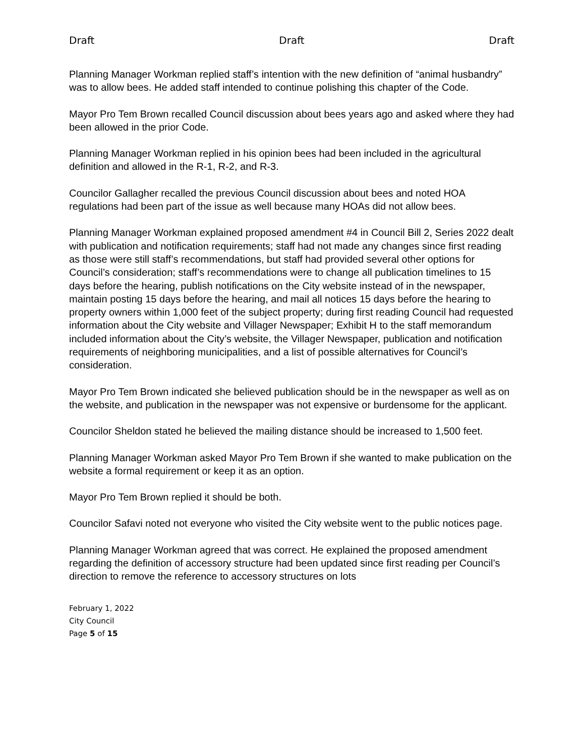Draft Draft Draft
Planning Manager Workman replied staff’s intention with the new definition of “animal husbandry” was to allow bees. He added staff intended to continue polishing this chapter of the Code.
Mayor Pro Tem Brown recalled Council discussion about bees years ago and asked where they had been allowed in the prior Code.
Planning Manager Workman replied in his opinion bees had been included in the agricultural definition and allowed in the R-1, R-2, and R-3.
Councilor Gallagher recalled the previous Council discussion about bees and noted HOA regulations had been part of the issue as well because many HOAs did not allow bees.
Planning Manager Workman explained proposed amendment #4 in Council Bill 2, Series 2022 dealt with publication and notification requirements; staff had not made any changes since first reading as those were still staff’s recommendations, but staff had provided several other options for Council’s consideration; staff’s recommendations were to change all publication timelines to 15 days before the hearing, publish notifications on the City website instead of in the newspaper, maintain posting 15 days before the hearing, and mail all notices 15 days before the hearing to property owners within 1,000 feet of the subject property; during first reading Council had requested information about the City website and Villager Newspaper; Exhibit H to the staff memorandum included information about the City’s website, the Villager Newspaper, publication and notification requirements of neighboring municipalities, and a list of possible alternatives for Council’s consideration.
Mayor Pro Tem Brown indicated she believed publication should be in the newspaper as well as on the website, and publication in the newspaper was not expensive or burdensome for the applicant.
Councilor Sheldon stated he believed the mailing distance should be increased to 1,500 feet.
Planning Manager Workman asked Mayor Pro Tem Brown if she wanted to make publication on the website a formal requirement or keep it as an option.
Mayor Pro Tem Brown replied it should be both.
Councilor Safavi noted not everyone who visited the City website went to the public notices page.
Planning Manager Workman agreed that was correct. He explained the proposed amendment regarding the definition of accessory structure had been updated since first reading per Council’s direction to remove the reference to accessory structures on lots
February 1, 2022
City Council
Page 5 of 15